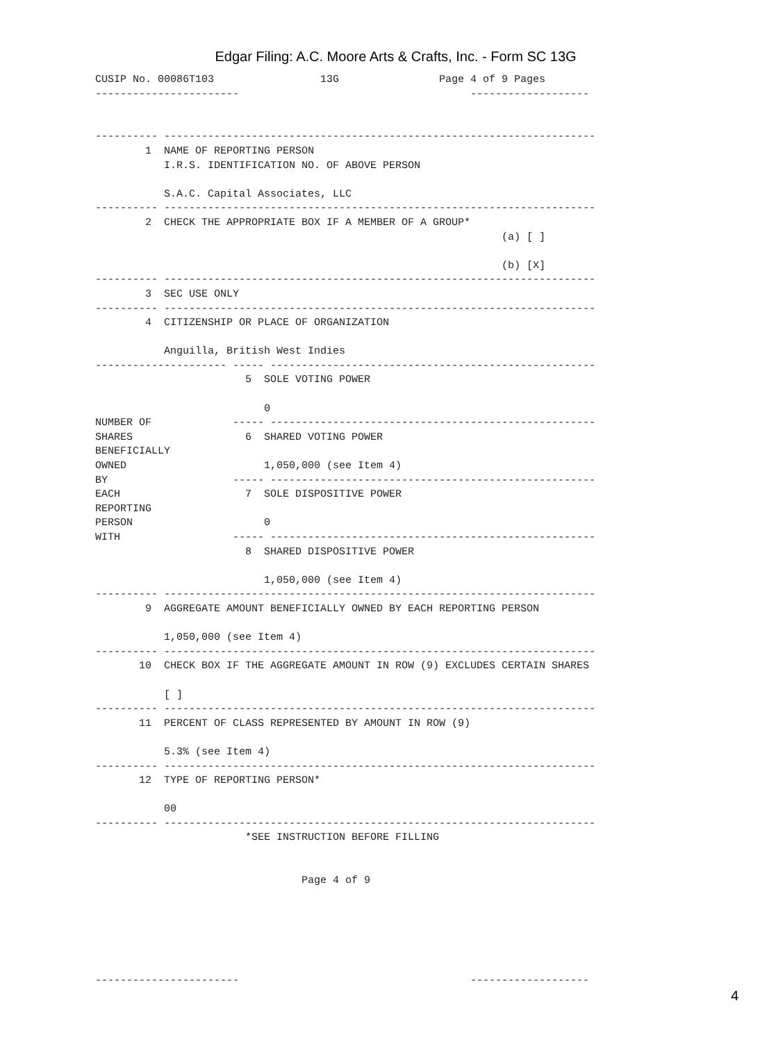Edgar Filing: A.C. Moore Arts & Crafts, Inc. - Form SC 13G
CUSIP No. 00086T103                 13G                Page 4 of 9 Pages
-----------------------                                     -------------------


---------- ---------------------------------------------------------------------
        1  NAME OF REPORTING PERSON
           I.R.S. IDENTIFICATION NO. OF ABOVE PERSON

           S.A.C. Capital Associates, LLC
---------- ---------------------------------------------------------------------
        2  CHECK THE APPROPRIATE BOX IF A MEMBER OF A GROUP*
                                                                 (a) [ ]

                                                                 (b) [X]
---------- ---------------------------------------------------------------------
        3  SEC USE ONLY
---------- ---------------------------------------------------------------------
        4  CITIZENSHIP OR PLACE OF ORGANIZATION

           Anguilla, British West Indies
--------------------- ----- ----------------------------------------------------
                        5  SOLE VOTING POWER

                           0
NUMBER OF             ----- ----------------------------------------------------
SHARES                  6  SHARED VOTING POWER
BENEFICIALLY
OWNED                      1,050,000 (see Item 4)
BY                    ----- ----------------------------------------------------
EACH                    7  SOLE DISPOSITIVE POWER
REPORTING
PERSON                     0
WITH                  ----- ----------------------------------------------------
                        8  SHARED DISPOSITIVE POWER

                           1,050,000 (see Item 4)
---------- ---------------------------------------------------------------------
        9  AGGREGATE AMOUNT BENEFICIALLY OWNED BY EACH REPORTING PERSON

           1,050,000 (see Item 4)
---------- ---------------------------------------------------------------------
       10  CHECK BOX IF THE AGGREGATE AMOUNT IN ROW (9) EXCLUDES CERTAIN SHARES

           [ ]
---------- ---------------------------------------------------------------------
       11  PERCENT OF CLASS REPRESENTED BY AMOUNT IN ROW (9)

           5.3% (see Item 4)
---------- ---------------------------------------------------------------------
       12  TYPE OF REPORTING PERSON*

           00
---------- ---------------------------------------------------------------------
                        *SEE INSTRUCTION BEFORE FILLING


                                 Page 4 of 9






-----------------------                                     -------------------
4